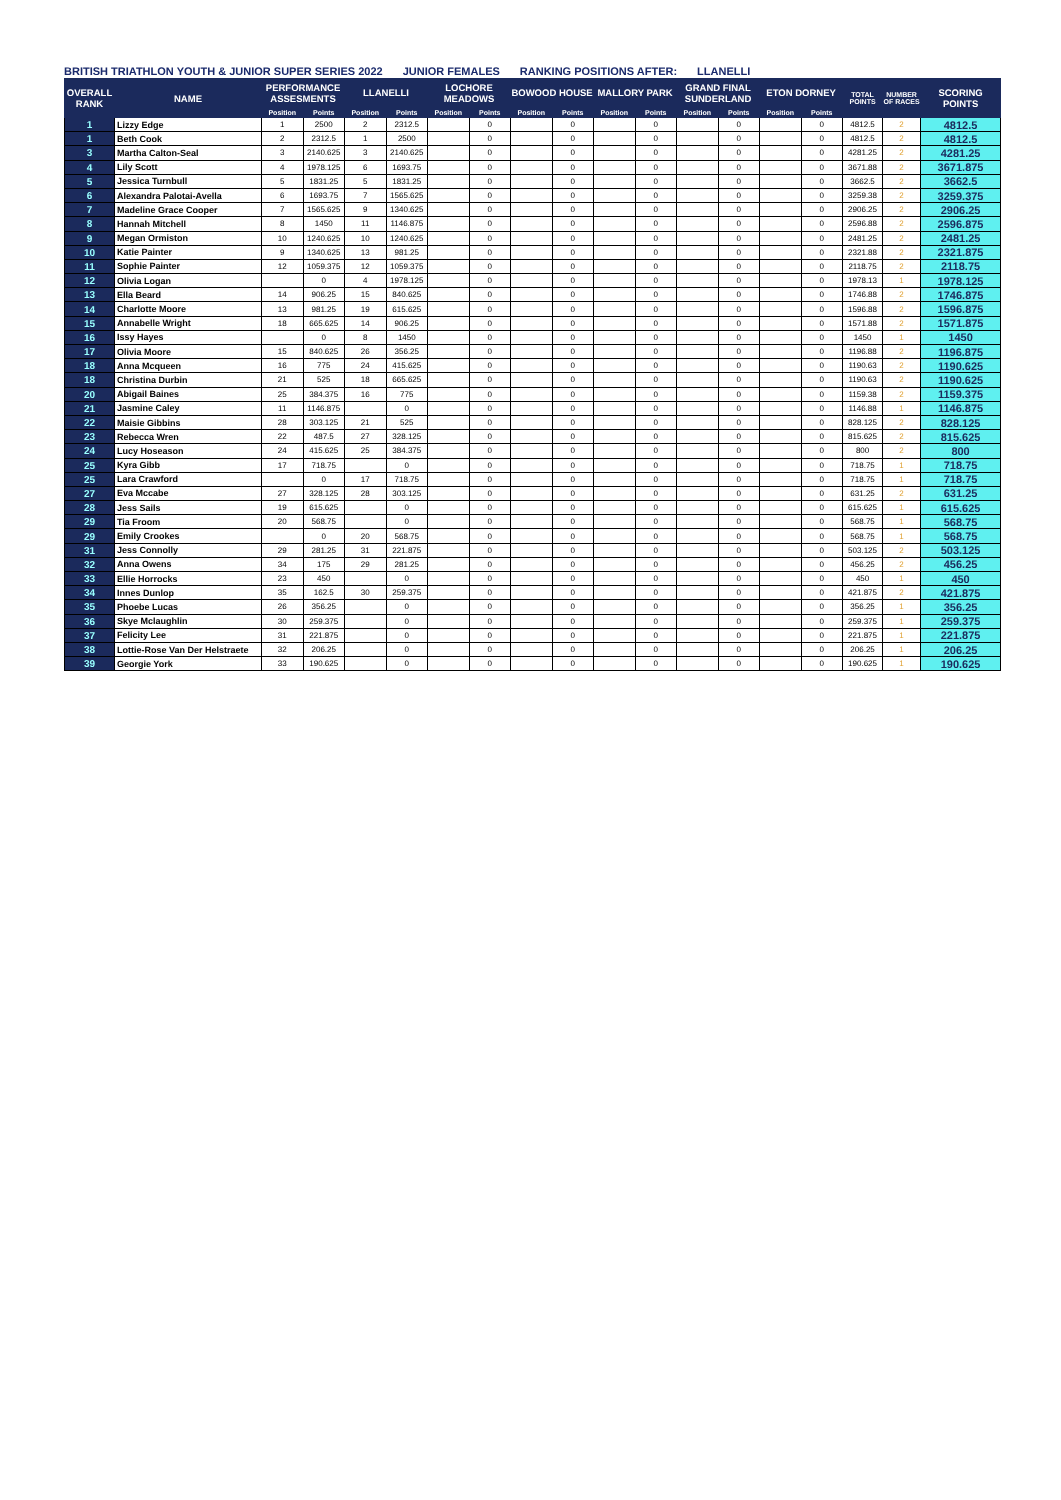BRITISH TRIATHLON YOUTH & JUNIOR SUPER SERIES 2022 JUNIOR FEMALES RANKING POSITIONS AFTER: LLANELLI
| OVERALL RANK | NAME | PERFORMANCE ASSESMENTS | | LLANELLI | | LOCHORE MEADOWS | | BOWOOD HOUSE | | MALLORY PARK | | GRAND FINAL SUNDERLAND | | ETON DORNEY | | TOTAL POINTS | NUMBER OF RACES | SCORING POINTS |
| --- | --- | --- | --- | --- | --- | --- | --- | --- | --- | --- | --- | --- | --- | --- | --- | --- | --- | --- |
| | | Position | Points | Position | Points | Position | Points | Position | Points | Position | Points | Position | Points | Position | Points | | | |
| 1 | Lizzy Edge | 1 | 2500 | 2 | 2312.5 | | 0 | | 0 | | 0 | | 0 | | 0 | 4812.5 | 2 | 4812.5 |
| 1 | Beth Cook | 2 | 2312.5 | 1 | 2500 | | 0 | | 0 | | 0 | | 0 | | 0 | 4812.5 | 2 | 4812.5 |
| 3 | Martha Calton-Seal | 3 | 2140.625 | 3 | 2140.625 | | 0 | | 0 | | 0 | | 0 | | 0 | 4281.25 | 2 | 4281.25 |
| 4 | Lily Scott | 4 | 1978.125 | 6 | 1693.75 | | 0 | | 0 | | 0 | | 0 | | 0 | 3671.88 | 2 | 3671.875 |
| 5 | Jessica Turnbull | 5 | 1831.25 | 5 | 1831.25 | | 0 | | 0 | | 0 | | 0 | | 0 | 3662.5 | 2 | 3662.5 |
| 6 | Alexandra Palotai-Avella | 6 | 1693.75 | 7 | 1565.625 | | 0 | | 0 | | 0 | | 0 | | 0 | 3259.38 | 2 | 3259.375 |
| 7 | Madeline Grace Cooper | 7 | 1565.625 | 9 | 1340.625 | | 0 | | 0 | | 0 | | 0 | | 0 | 2906.25 | 2 | 2906.25 |
| 8 | Hannah Mitchell | 8 | 1450 | 11 | 1146.875 | | 0 | | 0 | | 0 | | 0 | | 0 | 2596.88 | 2 | 2596.875 |
| 9 | Megan Ormiston | 10 | 1240.625 | 10 | 1240.625 | | 0 | | 0 | | 0 | | 0 | | 0 | 2481.25 | 2 | 2481.25 |
| 10 | Katie Painter | 9 | 1340.625 | 13 | 981.25 | | 0 | | 0 | | 0 | | 0 | | 0 | 2321.88 | 2 | 2321.875 |
| 11 | Sophie Painter | 12 | 1059.375 | 12 | 1059.375 | | 0 | | 0 | | 0 | | 0 | | 0 | 2118.75 | 2 | 2118.75 |
| 12 | Olivia Logan | | 0 | 4 | 1978.125 | | 0 | | 0 | | 0 | | 0 | | 0 | 1978.13 | 1 | 1978.125 |
| 13 | Ella Beard | 14 | 906.25 | 15 | 840.625 | | 0 | | 0 | | 0 | | 0 | | 0 | 1746.88 | 2 | 1746.875 |
| 14 | Charlotte Moore | 13 | 981.25 | 19 | 615.625 | | 0 | | 0 | | 0 | | 0 | | 0 | 1596.88 | 2 | 1596.875 |
| 15 | Annabelle Wright | 18 | 665.625 | 14 | 906.25 | | 0 | | 0 | | 0 | | 0 | | 0 | 1571.88 | 2 | 1571.875 |
| 16 | Issy Hayes | | 0 | 8 | 1450 | | 0 | | 0 | | 0 | | 0 | | 0 | 1450 | 1 | 1450 |
| 17 | Olivia Moore | 15 | 840.625 | 26 | 356.25 | | 0 | | 0 | | 0 | | 0 | | 0 | 1196.88 | 2 | 1196.875 |
| 18 | Anna Mcqueen | 16 | 775 | 24 | 415.625 | | 0 | | 0 | | 0 | | 0 | | 0 | 1190.63 | 2 | 1190.625 |
| 18 | Christina Durbin | 21 | 525 | 18 | 665.625 | | 0 | | 0 | | 0 | | 0 | | 0 | 1190.63 | 2 | 1190.625 |
| 20 | Abigail Baines | 25 | 384.375 | 16 | 775 | | 0 | | 0 | | 0 | | 0 | | 0 | 1159.38 | 2 | 1159.375 |
| 21 | Jasmine Caley | 11 | 1146.875 | | 0 | | 0 | | 0 | | 0 | | 0 | | 0 | 1146.88 | 1 | 1146.875 |
| 22 | Maisie Gibbins | 28 | 303.125 | 21 | 525 | | 0 | | 0 | | 0 | | 0 | | 0 | 828.125 | 2 | 828.125 |
| 23 | Rebecca Wren | 22 | 487.5 | 27 | 328.125 | | 0 | | 0 | | 0 | | 0 | | 0 | 815.625 | 2 | 815.625 |
| 24 | Lucy Hoseason | 24 | 415.625 | 25 | 384.375 | | 0 | | 0 | | 0 | | 0 | | 0 | 800 | 2 | 800 |
| 25 | Kyra Gibb | 17 | 718.75 | | 0 | | 0 | | 0 | | 0 | | 0 | | 0 | 718.75 | 1 | 718.75 |
| 25 | Lara Crawford | | 0 | 17 | 718.75 | | 0 | | 0 | | 0 | | 0 | | 0 | 718.75 | 1 | 718.75 |
| 27 | Eva Mccabe | 27 | 328.125 | 28 | 303.125 | | 0 | | 0 | | 0 | | 0 | | 0 | 631.25 | 2 | 631.25 |
| 28 | Jess Sails | 19 | 615.625 | | 0 | | 0 | | 0 | | 0 | | 0 | | 0 | 615.625 | 1 | 615.625 |
| 29 | Tia Froom | 20 | 568.75 | | 0 | | 0 | | 0 | | 0 | | 0 | | 0 | 568.75 | 1 | 568.75 |
| 29 | Emily Crookes | | 0 | 20 | 568.75 | | 0 | | 0 | | 0 | | 0 | | 0 | 568.75 | 1 | 568.75 |
| 31 | Jess Connolly | 29 | 281.25 | 31 | 221.875 | | 0 | | 0 | | 0 | | 0 | | 0 | 503.125 | 2 | 503.125 |
| 32 | Anna Owens | 34 | 175 | 29 | 281.25 | | 0 | | 0 | | 0 | | 0 | | 0 | 456.25 | 2 | 456.25 |
| 33 | Ellie Horrocks | 23 | 450 | | 0 | | 0 | | 0 | | 0 | | 0 | | 0 | 450 | 1 | 450 |
| 34 | Innes Dunlop | 35 | 162.5 | 30 | 259.375 | | 0 | | 0 | | 0 | | 0 | | 0 | 421.875 | 2 | 421.875 |
| 35 | Phoebe Lucas | 26 | 356.25 | | 0 | | 0 | | 0 | | 0 | | 0 | | 0 | 356.25 | 1 | 356.25 |
| 36 | Skye Mclaughlin | 30 | 259.375 | | 0 | | 0 | | 0 | | 0 | | 0 | | 0 | 259.375 | 1 | 259.375 |
| 37 | Felicity Lee | 31 | 221.875 | | 0 | | 0 | | 0 | | 0 | | 0 | | 0 | 221.875 | 1 | 221.875 |
| 38 | Lottie-Rose Van Der Helstraete | 32 | 206.25 | | 0 | | 0 | | 0 | | 0 | | 0 | | 0 | 206.25 | 1 | 206.25 |
| 39 | Georgie York | 33 | 190.625 | | 0 | | 0 | | 0 | | 0 | | 0 | | 0 | 190.625 | 1 | 190.625 |